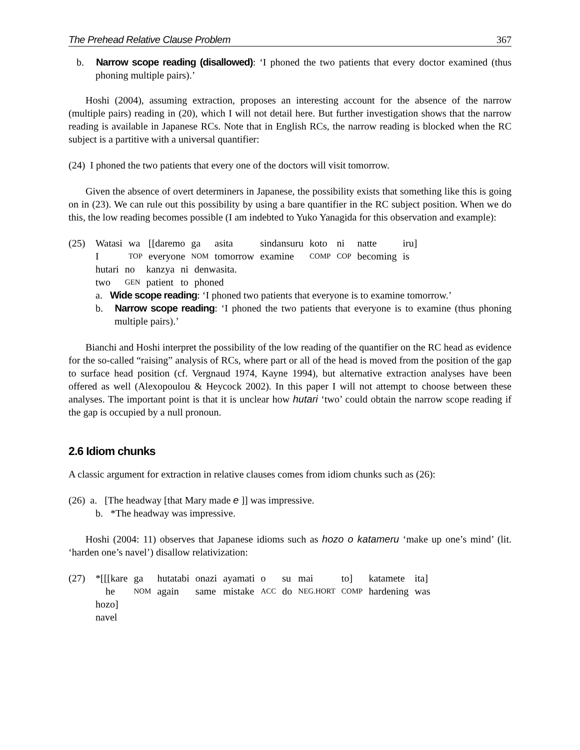The Prehead Relative Clause Problem 367
b. Narrow scope reading (disallowed): ‘I phoned the two patients that every doctor examined (thus phoning multiple pairs).’
Hoshi (2004), assuming extraction, proposes an interesting account for the absence of the narrow (multiple pairs) reading in (20), which I will not detail here. But further investigation shows that the narrow reading is available in Japanese RCs. Note that in English RCs, the narrow reading is blocked when the RC subject is a partitive with a universal quantifier:
(24) I phoned the two patients that every one of the doctors will visit tomorrow.
Given the absence of overt determiners in Japanese, the possibility exists that something like this is going on in (23). We can rule out this possibility by using a bare quantifier in the RC subject position. When we do this, the low reading becomes possible (I am indebted to Yuko Yanagida for this observation and example):
(25)
| Watasi | wa | [[daremo | ga | asita | sindansuru | koto | ni | natte | iru] |
| I | TOP | everyone | NOM | tomorrow | examine | COMP | COP | becoming | is |
| hutari | no | kanzya | ni | denwasita. |
| two | GEN | patient | to | phoned |
a. Wide scope reading: ‘I phoned two patients that everyone is to examine tomorrow.’
b. Narrow scope reading: ‘I phoned the two patients that everyone is to examine (thus phoning multiple pairs).’
Bianchi and Hoshi interpret the possibility of the low reading of the quantifier on the RC head as evidence for the so-called “raising” analysis of RCs, where part or all of the head is moved from the position of the gap to surface head position (cf. Vergnaud 1974, Kayne 1994), but alternative extraction analyses have been offered as well (Alexopoulou & Heycock 2002). In this paper I will not attempt to choose between these analyses. The important point is that it is unclear how hutari ‘two’ could obtain the narrow scope reading if the gap is occupied by a null pronoun.
2.6 Idiom chunks
A classic argument for extraction in relative clauses comes from idiom chunks such as (26):
(26) a. [The headway [that Mary made e ]] was impressive.
b. *The headway was impressive.
Hoshi (2004: 11) observes that Japanese idioms such as hozo o katameru ‘make up one’s mind’ (lit. ‘harden one’s navel’) disallow relativization:
(27)
| *[[[kare | ga | hutatabi | onazi | ayamati | o | su | mai | to] | katamete | ita] |
| he | NOM | again | same | mistake | ACC | do | NEG.HORT | COMP | hardening | was |
| hozo] | | | | | | | | | | |
| navel | | | | | | | | | | |